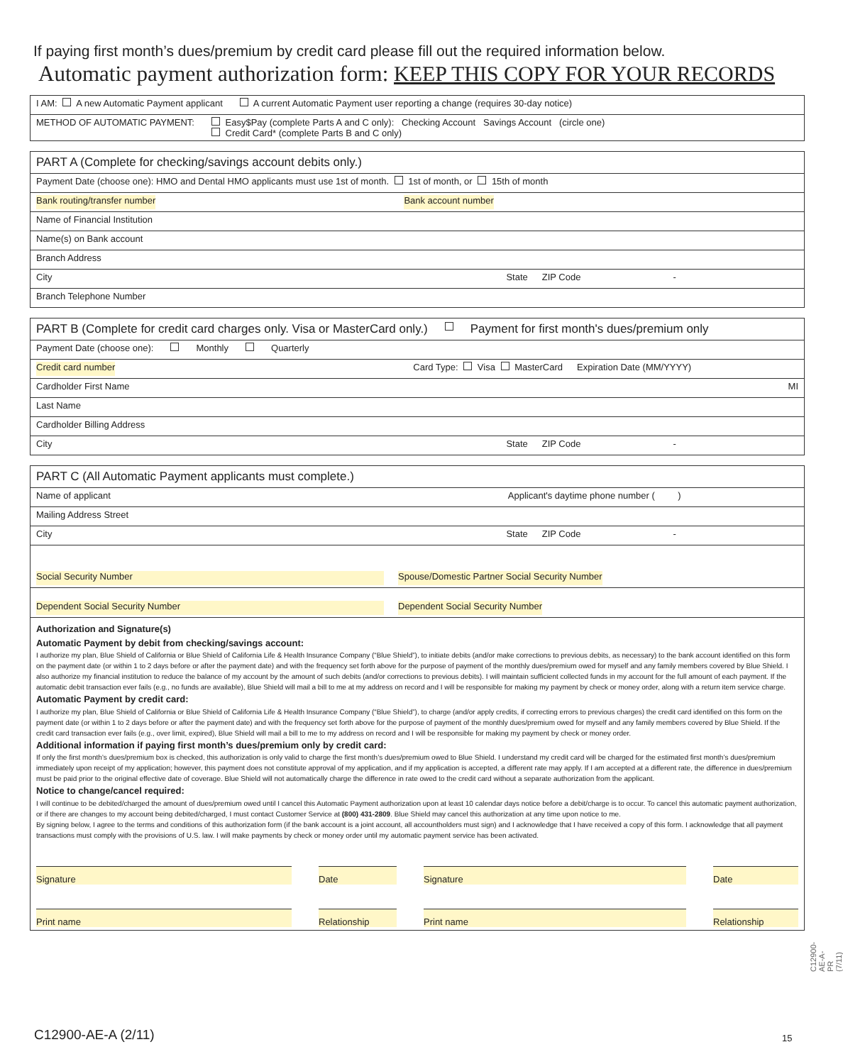If paying first month’s dues/premium by credit card please fill out the required information below.
Automatic payment authorization form: KEEP THIS COPY FOR YOUR RECORDS
I AM: A new Automatic Payment applicant A current Automatic Payment user reporting a change (requires 30-day notice)
METHOD OF AUTOMATIC PAYMENT: Easy$Pay (complete Parts A and C only): Checking Account Savings Account (circle one)
Credit Card* (complete Parts B and C only)
PART A (Complete for checking/savings account debits only.)
Payment Date (choose one): HMO and Dental HMO applicants must use 1st of month. 1st of month, or 15th of month
Bank routing/transfer number Bank account number
Name of Financial Institution
Name(s) on Bank account
Branch Address
City State ZIP Code -
Branch Telephone Number
PART B (Complete for credit card charges only. Visa or MasterCard only.) Payment for first month's dues/premium only
Payment Date (choose one): Monthly Quarterly
Credit card number Card Type: Visa MasterCard Expiration Date (MM/YYYY)
Cardholder First Name MI
Last Name
Cardholder Billing Address
City State ZIP Code -
PART C (All Automatic Payment applicants must complete.)
Name of applicant Applicant's daytime phone number ( )
Mailing Address Street
City State ZIP Code -
Social Security Number Spouse/Domestic Partner Social Security Number
Dependent Social Security Number Dependent Social Security Number
Authorization and Signature(s)
Automatic Payment by debit from checking/savings account:
I authorize my plan, Blue Shield of California or Blue Shield of California Life & Health Insurance Company (“Blue Shield”), to initiate debits (and/or make corrections to previous debits, as necessary) to the bank account identified on this form on the payment date (or within 1 to 2 days before or after the payment date) and with the frequency set forth above for the purpose of payment of the monthly dues/premium owed for myself and any family members covered by Blue Shield. I also authorize my financial institution to reduce the balance of my account by the amount of such debits (and/or corrections to previous debits). I will maintain sufficient collected funds in my account for the full amount of each payment. If the automatic debit transaction ever fails (e.g., no funds are available), Blue Shield will mail a bill to me at my address on record and I will be responsible for making my payment by check or money order, along with a return item service charge.
Automatic Payment by credit card:
I authorize my plan, Blue Shield of California or Blue Shield of California Life & Health Insurance Company (“Blue Shield”), to charge (and/or apply credits, if correcting errors to previous charges) the credit card identified on this form on the payment date (or within 1 to 2 days before or after the payment date) and with the frequency set forth above for the purpose of payment of the monthly dues/premium owed for myself and any family members covered by Blue Shield. If the credit card transaction ever fails (e.g., over limit, expired), Blue Shield will mail a bill to me to my address on record and I will be responsible for making my payment by check or money order.
Additional information if paying first month’s dues/premium only by credit card:
If only the first month’s dues/premium box is checked, this authorization is only valid to charge the first month’s dues/premium owed to Blue Shield. I understand my credit card will be charged for the estimated first month’s dues/premium immediately upon receipt of my application; however, this payment does not constitute approval of my application, and if my application is accepted, a different rate may apply. If I am accepted at a different rate, the difference in dues/premium must be paid prior to the original effective date of coverage. Blue Shield will not automatically charge the difference in rate owed to the credit card without a separate authorization from the applicant.
Notice to change/cancel required:
I will continue to be debited/charged the amount of dues/premium owed until I cancel this Automatic Payment authorization upon at least 10 calendar days notice before a debit/charge is to occur. To cancel this automatic payment authorization, or if there are changes to my account being debited/charged, I must contact Customer Service at (800) 431-2809. Blue Shield may cancel this authorization at any time upon notice to me.
By signing below, I agree to the terms and conditions of this authorization form (if the bank account is a joint account, all accountholders must sign) and I acknowledge that I have received a copy of this form. I acknowledge that all payment transactions must comply with the provisions of U.S. law. I will make payments by check or money order until my automatic payment service has been activated.
Signature Date Signature Date
Print name Relationship Print name Relationship
C12900-AE-A (2/11) 15
C12900-AE-A-PR (7/11)